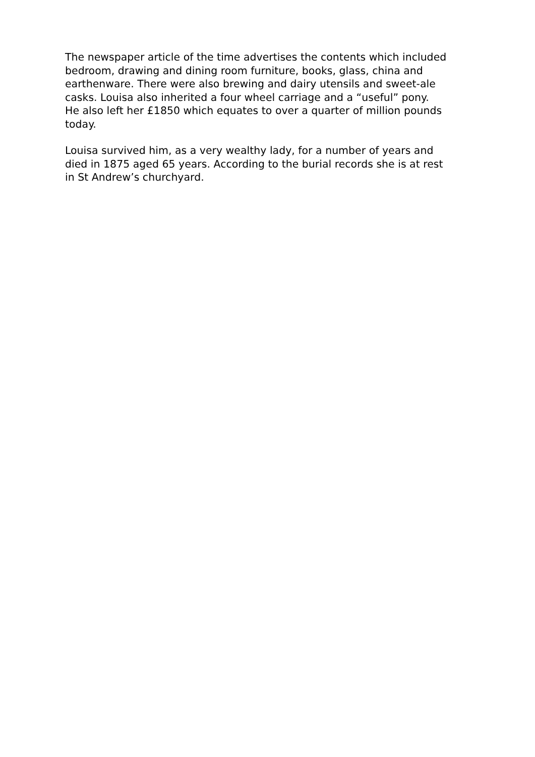The newspaper article of the time advertises the contents which included bedroom, drawing and dining room furniture, books, glass, china and earthenware. There were also brewing and dairy utensils and sweet-ale casks. Louisa also inherited a four wheel carriage and a “useful” pony. He also left her £1850 which equates to over a quarter of million pounds today.
Louisa survived him, as a very wealthy lady, for a number of years and died in 1875 aged 65 years. According to the burial records she is at rest in St Andrew’s churchyard.